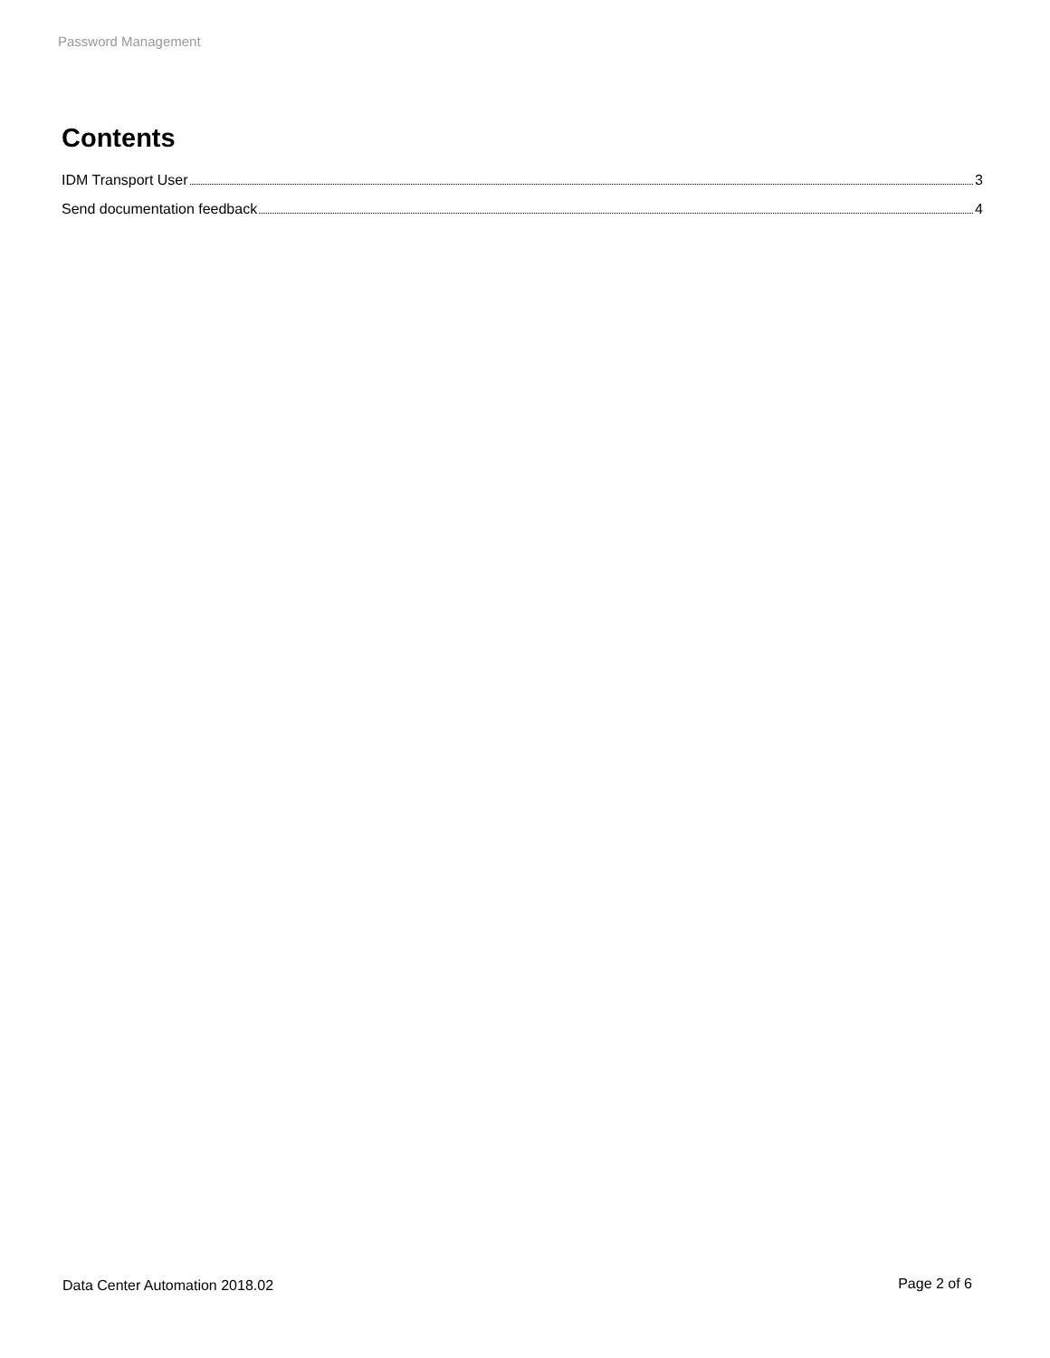Password Management
Contents
IDM Transport User 3
Send documentation feedback 4
Data Center Automation 2018.02 Page 2 of 6